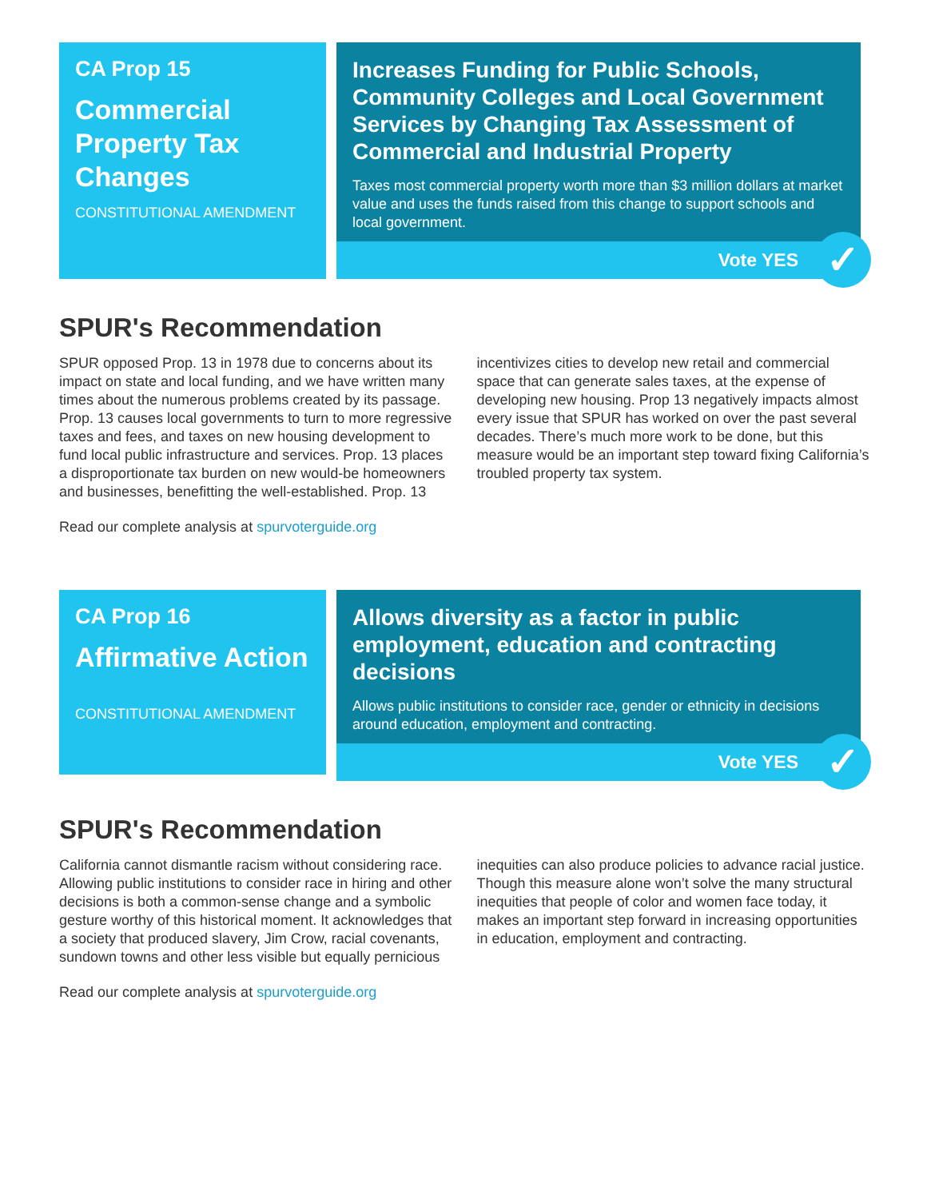CA Prop 15
Commercial Property Tax Changes
CONSTITUTIONAL AMENDMENT
Increases Funding for Public Schools, Community Colleges and Local Government Services by Changing Tax Assessment of Commercial and Industrial Property
Taxes most commercial property worth more than $3 million dollars at market value and uses the funds raised from this change to support schools and local government.
Vote YES ✓
SPUR's Recommendation
SPUR opposed Prop. 13 in 1978 due to concerns about its impact on state and local funding, and we have written many times about the numerous problems created by its passage. Prop. 13 causes local governments to turn to more regressive taxes and fees, and taxes on new housing development to fund local public infrastructure and services. Prop. 13 places a disproportionate tax burden on new would-be homeowners and businesses, benefitting the well-established. Prop. 13 incentivizes cities to develop new retail and commercial space that can generate sales taxes, at the expense of developing new housing. Prop 13 negatively impacts almost every issue that SPUR has worked on over the past several decades. There’s much more work to be done, but this measure would be an important step toward fixing California’s troubled property tax system.
Read our complete analysis at spurvoterguide.org
CA Prop 16
Affirmative Action
CONSTITUTIONAL AMENDMENT
Allows diversity as a factor in public employment, education and contracting decisions
Allows public institutions to consider race, gender or ethnicity in decisions around education, employment and contracting.
Vote YES ✓
SPUR's Recommendation
California cannot dismantle racism without considering race. Allowing public institutions to consider race in hiring and other decisions is both a common-sense change and a symbolic gesture worthy of this historical moment. It acknowledges that a society that produced slavery, Jim Crow, racial covenants, sundown towns and other less visible but equally pernicious inequities can also produce policies to advance racial justice. Though this measure alone won’t solve the many structural inequities that people of color and women face today, it makes an important step forward in increasing opportunities in education, employment and contracting.
Read our complete analysis at spurvoterguide.org